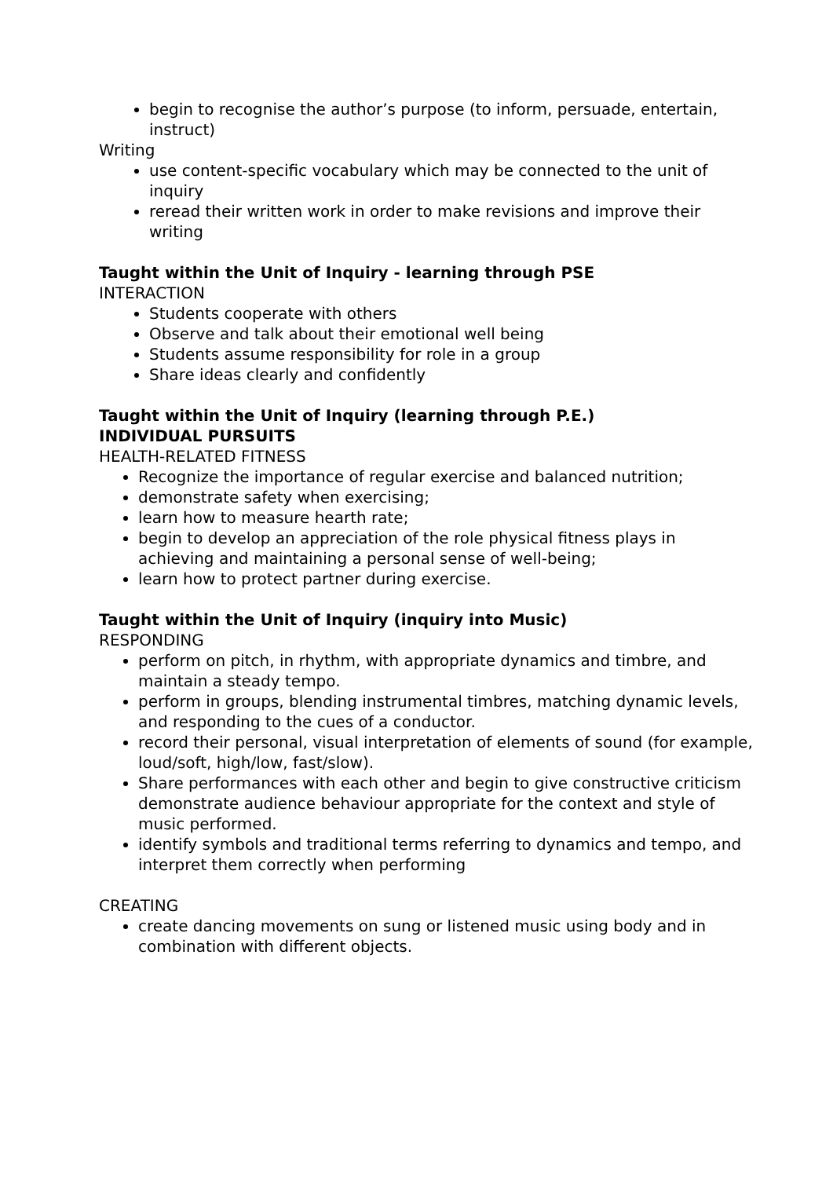begin to recognise the author’s purpose (to inform, persuade, entertain, instruct)
Writing
use content-specific vocabulary which may be connected to the unit of inquiry
reread their written work in order to make revisions and improve their writing
Taught within the Unit of Inquiry - learning through PSE
INTERACTION
Students cooperate with others
Observe and talk about their emotional well being
Students assume responsibility for role in a group
Share ideas clearly and confidently
Taught within the Unit of Inquiry (learning through P.E.)
INDIVIDUAL PURSUITS
HEALTH-RELATED FITNESS
Recognize the importance of regular exercise and balanced nutrition;
demonstrate safety when exercising;
learn how to measure hearth rate;
begin to develop an appreciation of the role physical fitness plays in achieving and maintaining a personal sense of well-being;
learn how to protect partner during exercise.
Taught within the Unit of Inquiry (inquiry into Music)
RESPONDING
perform on pitch, in rhythm, with appropriate dynamics and timbre, and maintain a steady tempo.
perform in groups, blending instrumental timbres, matching dynamic levels, and responding to the cues of a conductor.
record their personal, visual interpretation of elements of sound (for example, loud/soft, high/low, fast/slow).
Share performances with each other and begin to give constructive criticism demonstrate audience behaviour appropriate for the context and style of music performed.
identify symbols and traditional terms referring to dynamics and tempo, and interpret them correctly when performing
CREATING
create dancing movements on sung or listened music using body and in combination with different objects.